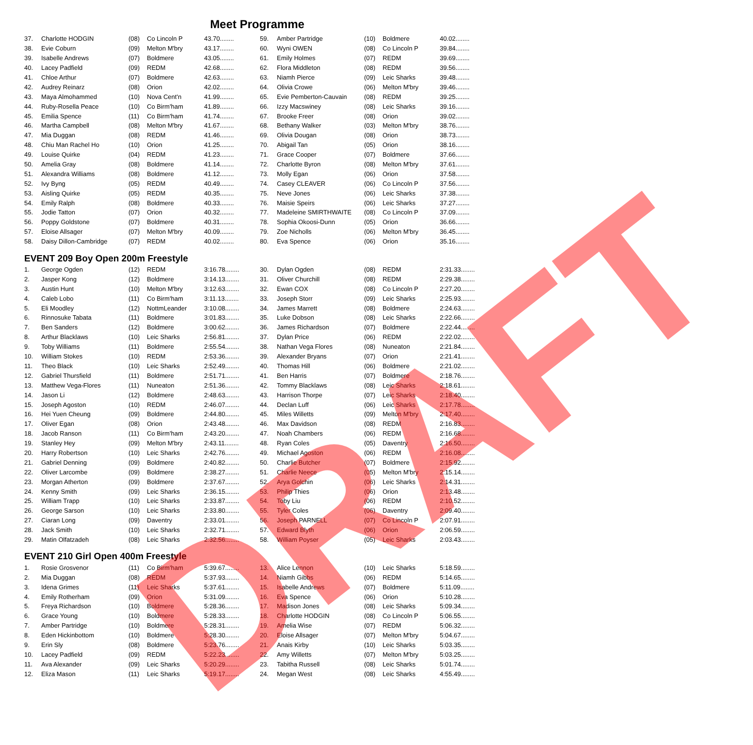Meet Programme
| 37. | Charlotte HODGIN | (08) | Co Lincoln P | 43.70........ |
| 38. | Evie Coburn | (09) | Melton M'bry | 43.17........ |
| 39. | Isabelle Andrews | (07) | Boldmere | 43.05........ |
| 40. | Lacey Padfield | (09) | REDM | 42.68........ |
| 41. | Chloe Arthur | (07) | Boldmere | 42.63........ |
| 42. | Audrey Reinarz | (08) | Orion | 42.02........ |
| 43. | Maya Almohammed | (10) | Nova Cent'n | 41.99........ |
| 44. | Ruby-Rosella Peace | (10) | Co Birm'ham | 41.89........ |
| 45. | Emilia Spence | (11) | Co Birm'ham | 41.74........ |
| 46. | Martha Campbell | (08) | Melton M'bry | 41.67........ |
| 47. | Mia Duggan | (08) | REDM | 41.46........ |
| 48. | Chiu Man Rachel Ho | (10) | Orion | 41.25........ |
| 49. | Louise Quirke | (04) | REDM | 41.23........ |
| 50. | Amelia Gray | (08) | Boldmere | 41.14........ |
| 51. | Alexandra Williams | (08) | Boldmere | 41.12........ |
| 52. | Ivy Byng | (05) | REDM | 40.49........ |
| 53. | Aisling Quirke | (05) | REDM | 40.35........ |
| 54. | Emily Ralph | (08) | Boldmere | 40.33........ |
| 55. | Jodie Tatton | (07) | Orion | 40.32........ |
| 56. | Poppy Goldstone | (07) | Boldmere | 40.31........ |
| 57. | Eloise Allsager | (07) | Melton M'bry | 40.09........ |
| 58. | Daisy Dillon-Cambridge | (07) | REDM | 40.02........ |
| 59. | Amber Partridge | (10) | Boldmere | 40.02........ |
| 60. | Wyni OWEN | (08) | Co Lincoln P | 39.84........ |
| 61. | Emily Holmes | (07) | REDM | 39.69........ |
| 62. | Flora Middleton | (08) | REDM | 39.56........ |
| 63. | Niamh Pierce | (09) | Leic Sharks | 39.48........ |
| 64. | Olivia Crowe | (06) | Melton M'bry | 39.46........ |
| 65. | Evie Pemberton-Cauvain | (08) | REDM | 39.25........ |
| 66. | Izzy Macswiney | (08) | Leic Sharks | 39.16........ |
| 67. | Brooke Freer | (08) | Orion | 39.02........ |
| 68. | Bethany Walker | (03) | Melton M'bry | 38.76........ |
| 69. | Olivia Dougan | (08) | Orion | 38.73........ |
| 70. | Abigail Tan | (05) | Orion | 38.16........ |
| 71. | Grace Cooper | (07) | Boldmere | 37.66........ |
| 72. | Charlotte Byron | (08) | Melton M'bry | 37.61........ |
| 73. | Molly Egan | (06) | Orion | 37.58........ |
| 74. | Casey CLEAVER | (06) | Co Lincoln P | 37.56........ |
| 75. | Neve Jones | (06) | Leic Sharks | 37.38........ |
| 76. | Maisie Speirs | (06) | Leic Sharks | 37.27........ |
| 77. | Madeleine SMIRTHWAITE | (08) | Co Lincoln P | 37.09........ |
| 78. | Sophia Okoosi-Dunn | (05) | Orion | 36.66........ |
| 79. | Zoe Nicholls | (06) | Melton M'bry | 36.45........ |
| 80. | Eva Spence | (06) | Orion | 35.16........ |
EVENT 209 Boy Open 200m Freestyle
| 1. | George Ogden | (12) | REDM | 3:16.78........ |
| 2. | Jasper Kong | (12) | Boldmere | 3:14.13........ |
| 3. | Austin Hunt | (10) | Melton M'bry | 3:12.63........ |
| 4. | Caleb Lobo | (11) | Co Birm'ham | 3:11.13........ |
| 5. | Eli Moodley | (12) | NottmLeander | 3:10.08........ |
| 6. | Rinnosuke Tabata | (11) | Boldmere | 3:01.83........ |
| 7. | Ben Sanders | (12) | Boldmere | 3:00.62........ |
| 8. | Arthur Blacklaws | (10) | Leic Sharks | 2:56.81........ |
| 9. | Toby Williams | (11) | Boldmere | 2:55.54........ |
| 10. | William Stokes | (10) | REDM | 2:53.36........ |
| 11. | Theo Black | (10) | Leic Sharks | 2:52.49........ |
| 12. | Gabriel Thursfield | (11) | Boldmere | 2:51.71........ |
| 13. | Matthew Vega-Flores | (11) | Nuneaton | 2:51.36........ |
| 14. | Jason Li | (12) | Boldmere | 2:48.63........ |
| 15. | Joseph Agoston | (10) | REDM | 2:46.07........ |
| 16. | Hei Yuen Cheung | (09) | Boldmere | 2:44.80........ |
| 17. | Oliver Egan | (08) | Orion | 2:43.48........ |
| 18. | Jacob Ranson | (11) | Co Birm'ham | 2:43.20........ |
| 19. | Stanley Hey | (09) | Melton M'bry | 2:43.11........ |
| 20. | Harry Robertson | (10) | Leic Sharks | 2:42.76........ |
| 21. | Gabriel Denning | (09) | Boldmere | 2:40.82........ |
| 22. | Oliver Larcombe | (09) | Boldmere | 2:38.27........ |
| 23. | Morgan Atherton | (09) | Boldmere | 2:37.67........ |
| 24. | Kenny Smith | (09) | Leic Sharks | 2:36.15........ |
| 25. | William Trapp | (10) | Leic Sharks | 2:33.87........ |
| 26. | George Sarson | (10) | Leic Sharks | 2:33.80........ |
| 27. | Ciaran Long | (09) | Daventry | 2:33.01........ |
| 28. | Jack Smith | (10) | Leic Sharks | 2:32.71........ |
| 29. | Matin Olfatzadeh | (08) | Leic Sharks | 2:32.56........ |
| 30. | Dylan Ogden | (08) | REDM | 2:31.33........ |
| 31. | Oliver Churchill | (08) | REDM | 2:29.38........ |
| 32. | Ewan COX | (08) | Co Lincoln P | 2:27.20........ |
| 33. | Joseph Storr | (09) | Leic Sharks | 2:25.93........ |
| 34. | James Marrett | (08) | Boldmere | 2:24.63........ |
| 35. | Luke Dobson | (08) | Leic Sharks | 2:22.66........ |
| 36. | James Richardson | (07) | Boldmere | 2:22.44........ |
| 37. | Dylan Price | (06) | REDM | 2:22.02........ |
| 38. | Nathan Vega Flores | (08) | Nuneaton | 2:21.84........ |
| 39. | Alexander Bryans | (07) | Orion | 2:21.41........ |
| 40. | Thomas Hill | (06) | Boldmere | 2:21.02........ |
| 41. | Ben Harris | (07) | Boldmere | 2:18.76........ |
| 42. | Tommy Blacklaws | (08) | Leic Sharks | 2:18.61........ |
| 43. | Harrison Thorpe | (07) | Leic Sharks | 2:18.40........ |
| 44. | Declan Luff | (06) | Leic Sharks | 2:17.78........ |
| 45. | Miles Willetts | (09) | Melton M'bry | 2:17.40........ |
| 46. | Max Davidson | (08) | REDM | 2:16.83........ |
| 47. | Noah Chambers | (06) | REDM | 2:16.68........ |
| 48. | Ryan Coles | (05) | Daventry | 2:16.50........ |
| 49. | Michael Agoston | (06) | REDM | 2:16.08........ |
| 50. | Charlie Butcher | (07) | Boldmere | 2:15.92........ |
| 51. | Charlie Neece | (05) | Melton M'bry | 2:15.14........ |
| 52. | Arya Golchin | (06) | Leic Sharks | 2:14.31........ |
| 53. | Philip Thies | (06) | Orion | 2:13.48........ |
| 54. | Toby Liu | (06) | REDM | 2:10.52........ |
| 55. | Tyler Coles | (06) | Daventry | 2:09.40........ |
| 56. | Joseph PARNELL | (07) | Co Lincoln P | 2:07.91........ |
| 57. | Edward Blyth | (06) | Orion | 2:06.59........ |
| 58. | William Poyser | (05) | Leic Sharks | 2:03.43........ |
EVENT 210 Girl Open 400m Freestyle
| 1. | Rosie Grosvenor | (11) | Co Birm'ham | 5:39.67........ |
| 2. | Mia Duggan | (08) | REDM | 5:37.93........ |
| 3. | Idena Grimes | (11) | Leic Sharks | 5:37.61........ |
| 4. | Emily Rotherham | (09) | Orion | 5:31.09........ |
| 5. | Freya Richardson | (10) | Boldmere | 5:28.36........ |
| 6. | Grace Young | (10) | Boldmere | 5:28.33........ |
| 7. | Amber Partridge | (10) | Boldmere | 5:28.31........ |
| 8. | Eden Hickinbottom | (10) | Boldmere | 5:28.30........ |
| 9. | Erin Sly | (08) | Boldmere | 5:23.76........ |
| 10. | Lacey Padfield | (09) | REDM | 5:22.23........ |
| 11. | Ava Alexander | (09) | Leic Sharks | 5:20.29........ |
| 12. | Eliza Mason | (11) | Leic Sharks | 5:19.17........ |
| 13. | Alice Lennon | (10) | Leic Sharks | 5:18.59........ |
| 14. | Niamh Gibbs | (06) | REDM | 5:14.65........ |
| 15. | Isabelle Andrews | (07) | Boldmere | 5:11.09........ |
| 16. | Eva Spence | (06) | Orion | 5:10.28........ |
| 17. | Madison Jones | (08) | Leic Sharks | 5:09.34........ |
| 18. | Charlotte HODGIN | (08) | Co Lincoln P | 5:06.55........ |
| 19. | Amelia Wise | (07) | REDM | 5:06.32........ |
| 20. | Eloise Allsager | (07) | Melton M'bry | 5:04.67........ |
| 21. | Anais Kirby | (10) | Leic Sharks | 5:03.35........ |
| 22. | Amy Willetts | (07) | Melton M'bry | 5:03.25........ |
| 23. | Tabitha Russell | (08) | Leic Sharks | 5:01.74........ |
| 24. | Megan West | (08) | Leic Sharks | 4:55.49........ |
DRAFT